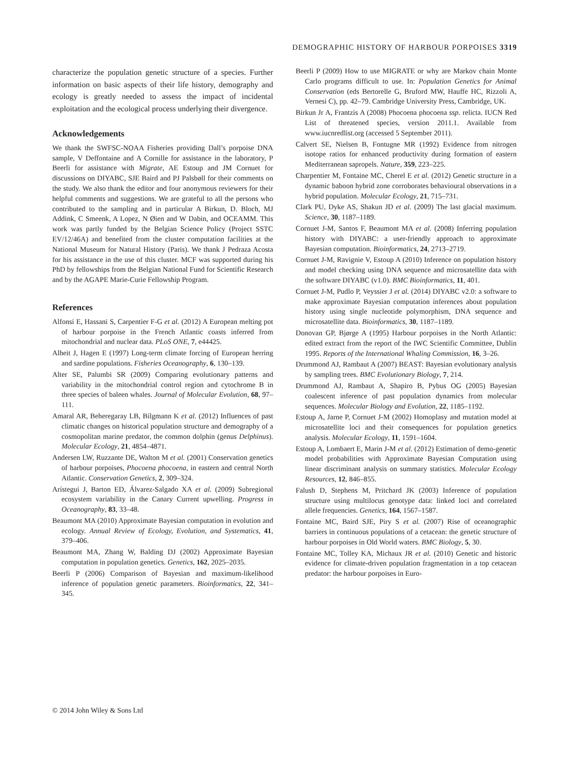DEMOGRAPHIC HISTORY OF HARBOUR PORPOISES 3319
characterize the population genetic structure of a species. Further information on basic aspects of their life history, demography and ecology is greatly needed to assess the impact of incidental exploitation and the ecological process underlying their divergence.
Acknowledgements
We thank the SWFSC-NOAA Fisheries providing Dall’s porpoise DNA sample, V Deffontaine and A Cornille for assistance in the laboratory, P Beerli for assistance with Migrate, AE Estoup and JM Cornuet for discussions on DIYABC, SJE Baird and PJ Palsbøll for their comments on the study. We also thank the editor and four anonymous reviewers for their helpful comments and suggestions. We are grateful to all the persons who contributed to the sampling and in particular A Birkun, D. Bloch, MJ Addink, C Smeenk, A Lopez, N Øien and W Dabin, and OCEAMM. This work was partly funded by the Belgian Science Policy (Project SSTC EV/12/46A) and benefited from the cluster computation facilities at the National Museum for Natural History (Paris). We thank J Pedraza Acosta for his assistance in the use of this cluster. MCF was supported during his PhD by fellowships from the Belgian National Fund for Scientific Research and by the AGAPE Marie-Curie Fellowship Program.
References
Alfonsi E, Hassani S, Carpentier F-G et al. (2012) A European melting pot of harbour porpoise in the French Atlantic coasts inferred from mitochondrial and nuclear data. PLoS ONE, 7, e44425.
Alheit J, Hagen E (1997) Long-term climate forcing of European herring and sardine populations. Fisheries Oceanography, 6, 130–139.
Alter SE, Palumbi SR (2009) Comparing evolutionary patterns and variability in the mitochondrial control region and cytochrome B in three species of baleen whales. Journal of Molecular Evolution, 68, 97–111.
Amaral AR, Beheregaray LB, Bilgmann K et al. (2012) Influences of past climatic changes on historical population structure and demography of a cosmopolitan marine predator, the common dolphin (genus Delphinus). Molecular Ecology, 21, 4854–4871.
Andersen LW, Ruzzante DE, Walton M et al. (2001) Conservation genetics of harbour porpoises, Phocoena phocoena, in eastern and central North Atlantic. Conservation Genetics, 2, 309–324.
Arístegui J, Barton ED, Álvarez-Salgado XA et al. (2009) Subregional ecosystem variability in the Canary Current upwelling. Progress in Oceanography, 83, 33–48.
Beaumont MA (2010) Approximate Bayesian computation in evolution and ecology. Annual Review of Ecology, Evolution, and Systematics, 41, 379–406.
Beaumont MA, Zhang W, Balding DJ (2002) Approximate Bayesian computation in population genetics. Genetics, 162, 2025–2035.
Beerli P (2006) Comparison of Bayesian and maximum-likelihood inference of population genetic parameters. Bioinformatics, 22, 341–345.
Beerli P (2009) How to use MIGRATE or why are Markov chain Monte Carlo programs difficult to use. In: Population Genetics for Animal Conservation (eds Bertorelle G, Bruford MW, Hauffe HC, Rizzoli A, Vernesi C), pp. 42–79. Cambridge University Press, Cambridge, UK.
Birkun Jr A, Frantzis A (2008) Phocoena phocoena ssp. relicta. IUCN Red List of threatened species, version 2011.1. Available from www.iucnredlist.org (accessed 5 September 2011).
Calvert SE, Nielsen B, Fontugne MR (1992) Evidence from nitrogen isotope ratios for enhanced productivity during formation of eastern Mediterranean sapropels. Nature, 359, 223–225.
Charpentier M, Fontaine MC, Cherel E et al. (2012) Genetic structure in a dynamic baboon hybrid zone corroborates behavioural observations in a hybrid population. Molecular Ecology, 21, 715–731.
Clark PU, Dyke AS, Shakun JD et al. (2009) The last glacial maximum. Science, 30, 1187–1189.
Cornuet J-M, Santos F, Beaumont MA et al. (2008) Inferring population history with DIYABC: a user-friendly approach to approximate Bayesian computation. Bioinformatics, 24, 2713–2719.
Cornuet J-M, Ravignie V, Estoup A (2010) Inference on population history and model checking using DNA sequence and microsatellite data with the software DIYABC (v1.0). BMC Bioinformatics, 11, 401.
Cornuet J-M, Pudlo P, Veyssier J et al. (2014) DIYABC v2.0: a software to make approximate Bayesian computation inferences about population history using single nucleotide polymorphism, DNA sequence and microsatellite data. Bioinformatics, 30, 1187–1189.
Donovan GP, Bjørge A (1995) Harbour porpoises in the North Atlantic: edited extract from the report of the IWC Scientific Committee, Dublin 1995. Reports of the International Whaling Commission, 16, 3–26.
Drummond AJ, Rambaut A (2007) BEAST: Bayesian evolutionary analysis by sampling trees. BMC Evolutionary Biology, 7, 214.
Drummond AJ, Rambaut A, Shapiro B, Pybus OG (2005) Bayesian coalescent inference of past population dynamics from molecular sequences. Molecular Biology and Evolution, 22, 1185–1192.
Estoup A, Jarne P, Cornuet J-M (2002) Homoplasy and mutation model at microsatellite loci and their consequences for population genetics analysis. Molecular Ecology, 11, 1591–1604.
Estoup A, Lombaert E, Marin J-M et al. (2012) Estimation of demo-genetic model probabilities with Approximate Bayesian Computation using linear discriminant analysis on summary statistics. Molecular Ecology Resources, 12, 846–855.
Falush D, Stephens M, Pritchard JK (2003) Inference of population structure using multilocus genotype data: linked loci and correlated allele frequencies. Genetics, 164, 1567–1587.
Fontaine MC, Baird SJE, Piry S et al. (2007) Rise of oceanographic barriers in continuous populations of a cetacean: the genetic structure of harbour porpoises in Old World waters. BMC Biology, 5, 30.
Fontaine MC, Tolley KA, Michaux JR et al. (2010) Genetic and historic evidence for climate-driven population fragmentation in a top cetacean predator: the harbour porpoises in Euro-
© 2014 John Wiley & Sons Ltd